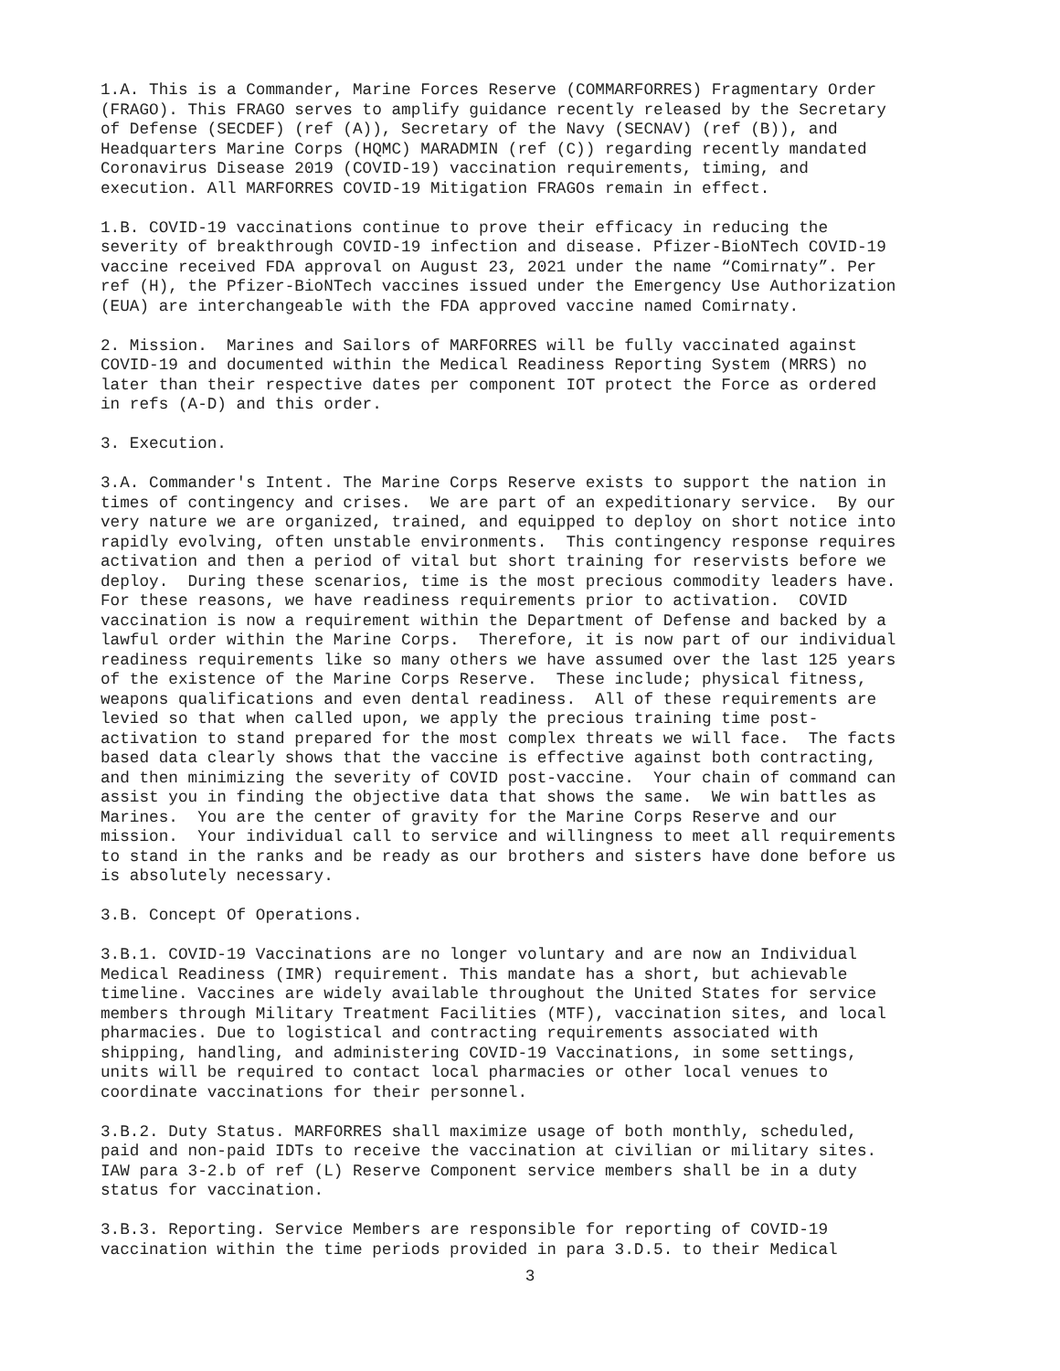1.A. This is a Commander, Marine Forces Reserve (COMMARFORRES) Fragmentary Order (FRAGO). This FRAGO serves to amplify guidance recently released by the Secretary of Defense (SECDEF) (ref (A)), Secretary of the Navy (SECNAV) (ref (B)), and Headquarters Marine Corps (HQMC) MARADMIN (ref (C)) regarding recently mandated Coronavirus Disease 2019 (COVID-19) vaccination requirements, timing, and execution. All MARFORRES COVID-19 Mitigation FRAGOs remain in effect.
1.B. COVID-19 vaccinations continue to prove their efficacy in reducing the severity of breakthrough COVID-19 infection and disease. Pfizer-BioNTech COVID-19 vaccine received FDA approval on August 23, 2021 under the name “Comirnaty”. Per ref (H), the Pfizer-BioNTech vaccines issued under the Emergency Use Authorization (EUA) are interchangeable with the FDA approved vaccine named Comirnaty.
2. Mission. Marines and Sailors of MARFORRES will be fully vaccinated against COVID-19 and documented within the Medical Readiness Reporting System (MRRS) no later than their respective dates per component IOT protect the Force as ordered in refs (A-D) and this order.
3. Execution.
3.A. Commander's Intent. The Marine Corps Reserve exists to support the nation in times of contingency and crises. We are part of an expeditionary service. By our very nature we are organized, trained, and equipped to deploy on short notice into rapidly evolving, often unstable environments. This contingency response requires activation and then a period of vital but short training for reservists before we deploy. During these scenarios, time is the most precious commodity leaders have. For these reasons, we have readiness requirements prior to activation. COVID vaccination is now a requirement within the Department of Defense and backed by a lawful order within the Marine Corps. Therefore, it is now part of our individual readiness requirements like so many others we have assumed over the last 125 years of the existence of the Marine Corps Reserve. These include; physical fitness, weapons qualifications and even dental readiness. All of these requirements are levied so that when called upon, we apply the precious training time post- activation to stand prepared for the most complex threats we will face. The facts based data clearly shows that the vaccine is effective against both contracting, and then minimizing the severity of COVID post-vaccine. Your chain of command can assist you in finding the objective data that shows the same. We win battles as Marines. You are the center of gravity for the Marine Corps Reserve and our mission. Your individual call to service and willingness to meet all requirements to stand in the ranks and be ready as our brothers and sisters have done before us is absolutely necessary.
3.B. Concept Of Operations.
3.B.1. COVID-19 Vaccinations are no longer voluntary and are now an Individual Medical Readiness (IMR) requirement. This mandate has a short, but achievable timeline. Vaccines are widely available throughout the United States for service members through Military Treatment Facilities (MTF), vaccination sites, and local pharmacies. Due to logistical and contracting requirements associated with shipping, handling, and administering COVID-19 Vaccinations, in some settings, units will be required to contact local pharmacies or other local venues to coordinate vaccinations for their personnel.
3.B.2. Duty Status. MARFORRES shall maximize usage of both monthly, scheduled, paid and non-paid IDTs to receive the vaccination at civilian or military sites. IAW para 3-2.b of ref (L) Reserve Component service members shall be in a duty status for vaccination.
3.B.3. Reporting. Service Members are responsible for reporting of COVID-19 vaccination within the time periods provided in para 3.D.5. to their Medical
3